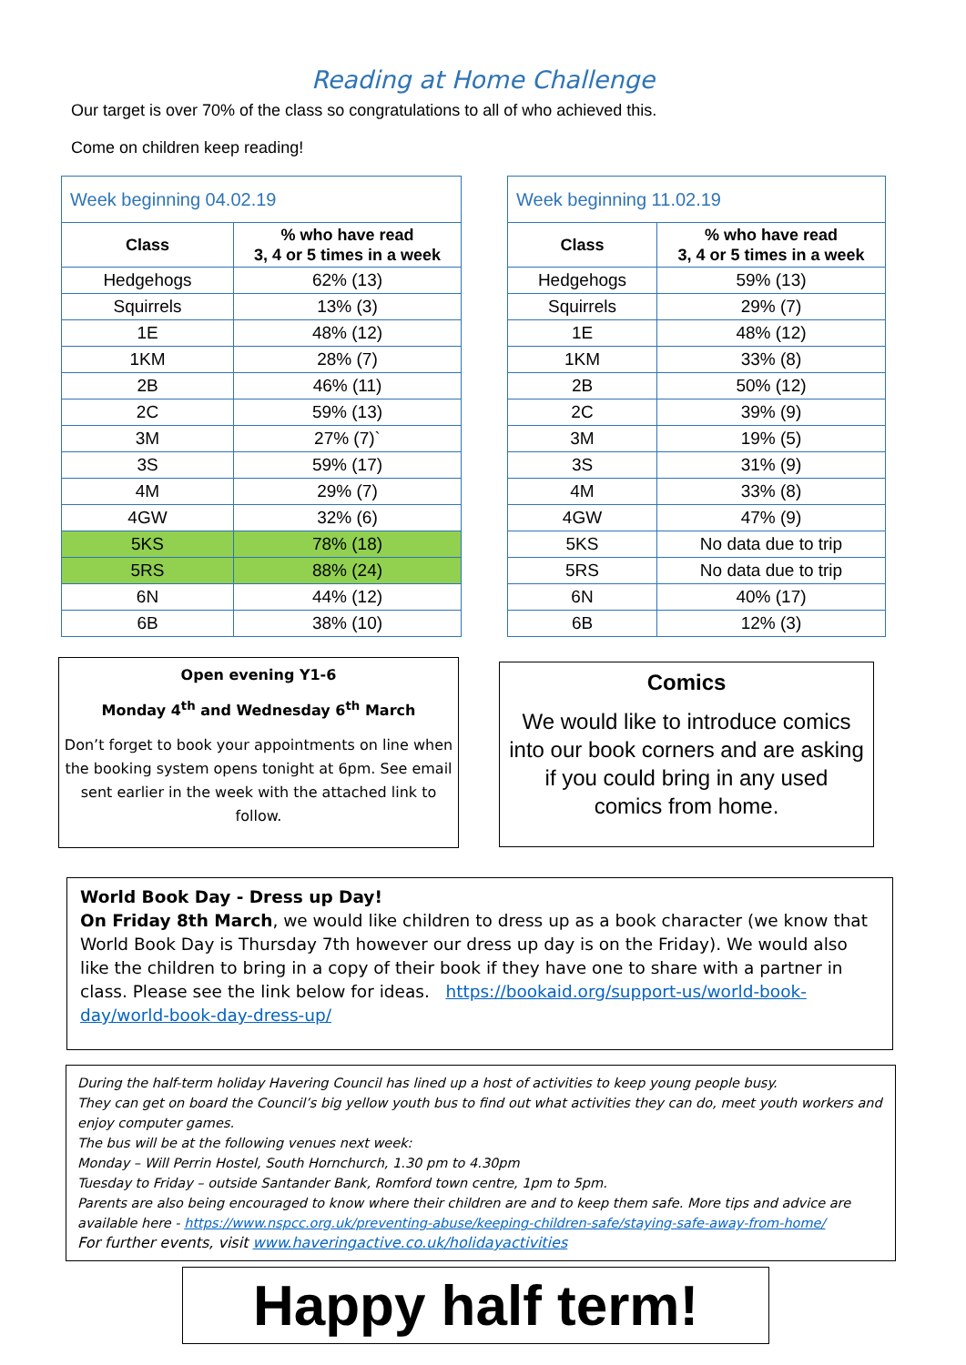Reading at Home Challenge
Our target is over 70% of the class so congratulations to all of who achieved this.
Come on children keep reading!
| Week beginning 04.02.19 | |
| --- | --- |
| Class | % who have read 3, 4 or 5 times in a week |
| Hedgehogs | 62% (13) |
| Squirrels | 13% (3) |
| 1E | 48% (12) |
| 1KM | 28% (7) |
| 2B | 46% (11) |
| 2C | 59% (13) |
| 3M | 27% (7)` |
| 3S | 59% (17) |
| 4M | 29% (7) |
| 4GW | 32% (6) |
| 5KS | 78% (18) |
| 5RS | 88% (24) |
| 6N | 44% (12) |
| 6B | 38% (10) |
| Week beginning 11.02.19 | |
| --- | --- |
| Class | % who have read 3, 4 or 5 times in a week |
| Hedgehogs | 59% (13) |
| Squirrels | 29% (7) |
| 1E | 48% (12) |
| 1KM | 33% (8) |
| 2B | 50% (12) |
| 2C | 39% (9) |
| 3M | 19% (5) |
| 3S | 31% (9) |
| 4M | 33% (8) |
| 4GW | 47% (9) |
| 5KS | No data due to trip |
| 5RS | No data due to trip |
| 6N | 40% (17) |
| 6B | 12% (3) |
Open evening Y1-6
Monday 4<sup>th</sup> and Wednesday 6<sup>th</sup> March
Don’t forget to book your appointments on line when the booking system opens tonight at 6pm. See email sent earlier in the week with the attached link to follow.
Comics
We would like to introduce comics into our book corners and are asking if you could bring in any used comics from home.
World Book Day - Dress up Day!
On Friday 8th March, we would like children to dress up as a book character (we know that World Book Day is Thursday 7th however our dress up day is on the Friday). We would also like the children to bring in a copy of their book if they have one to share with a partner in class. Please see the link below for ideas. https://bookaid.org/support-us/world-book-day/world-book-day-dress-up/
During the half-term holiday Havering Council has lined up a host of activities to keep young people busy.
They can get on board the Council’s big yellow youth bus to find out what activities they can do, meet youth workers and enjoy computer games.
The bus will be at the following venues next week:
Monday – Will Perrin Hostel, South Hornchurch, 1.30 pm to 4.30pm
Tuesday to Friday – outside Santander Bank, Romford town centre, 1pm to 5pm.
Parents are also being encouraged to know where their children are and to keep them safe. More tips and advice are available here - https://www.nspcc.org.uk/preventing-abuse/keeping-children-safe/staying-safe-away-from-home/
For further events, visit www.haveringactive.co.uk/holidayactivities
Happy half term!